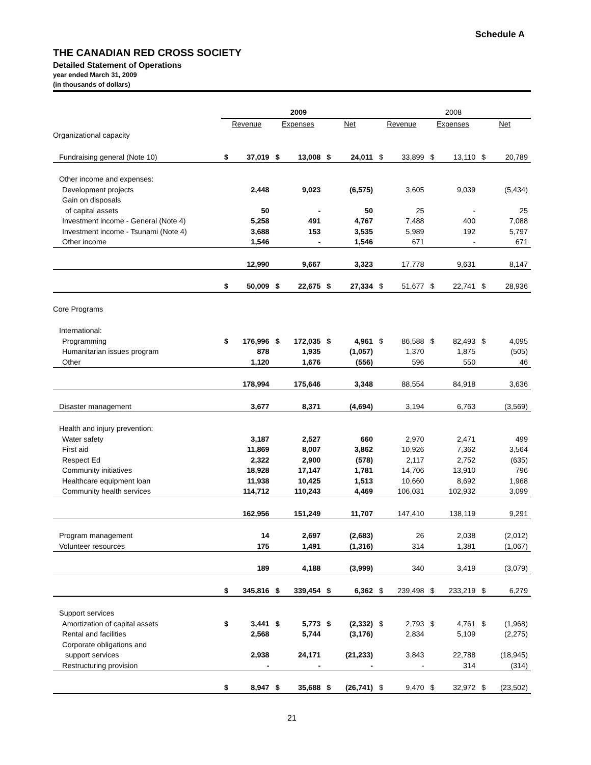Schedule A
THE CANADIAN RED CROSS SOCIETY
Detailed Statement of Operations
year ended March 31, 2009
(in thousands of dollars)
| | 2009 | | | | | | 2008 | | | | | |
| | Revenue | | Expenses | | Net | | Revenue | | Expenses | | Net | |
| Organizational capacity | | | | | | | | | | | | |
| Fundraising general (Note 10) | $ | 37,019 | $ | 13,008 | $ | 24,011 | $ | 33,899 | $ | 13,110 | $ | 20,789 |
| Other income and expenses: | | | | | | | | | | | | |
| Development projects | | 2,448 | | 9,023 | | (6,575) | | 3,605 | | 9,039 | | (5,434) |
| Gain on disposals | | | | | | | | | | | | |
| of capital assets | | 50 | | - | | 50 | | 25 | | - | | 25 |
| Investment income - General (Note 4) | | 5,258 | | 491 | | 4,767 | | 7,488 | | 400 | | 7,088 |
| Investment income - Tsunami (Note 4) | | 3,688 | | 153 | | 3,535 | | 5,989 | | 192 | | 5,797 |
| Other income | | 1,546 | | - | | 1,546 | | 671 | | - | | 671 |
| | | 12,990 | | 9,667 | | 3,323 | | 17,778 | | 9,631 | | 8,147 |
| | $ | 50,009 | $ | 22,675 | $ | 27,334 | $ | 51,677 | $ | 22,741 | $ | 28,936 |
| Core Programs | | | | | | | | | | | | |
| International: | | | | | | | | | | | | |
| Programming | $ | 176,996 | $ | 172,035 | $ | 4,961 | $ | 86,588 | $ | 82,493 | $ | 4,095 |
| Humanitarian issues program | | 878 | | 1,935 | | (1,057) | | 1,370 | | 1,875 | | (505) |
| Other | | 1,120 | | 1,676 | | (556) | | 596 | | 550 | | 46 |
| | | 178,994 | | 175,646 | | 3,348 | | 88,554 | | 84,918 | | 3,636 |
| Disaster management | | 3,677 | | 8,371 | | (4,694) | | 3,194 | | 6,763 | | (3,569) |
| Health and injury prevention: | | | | | | | | | | | | |
| Water safety | | 3,187 | | 2,527 | | 660 | | 2,970 | | 2,471 | | 499 |
| First aid | | 11,869 | | 8,007 | | 3,862 | | 10,926 | | 7,362 | | 3,564 |
| Respect Ed | | 2,322 | | 2,900 | | (578) | | 2,117 | | 2,752 | | (635) |
| Community initiatives | | 18,928 | | 17,147 | | 1,781 | | 14,706 | | 13,910 | | 796 |
| Healthcare equipment loan | | 11,938 | | 10,425 | | 1,513 | | 10,660 | | 8,692 | | 1,968 |
| Community health services | | 114,712 | | 110,243 | | 4,469 | | 106,031 | | 102,932 | | 3,099 |
| | | 162,956 | | 151,249 | | 11,707 | | 147,410 | | 138,119 | | 9,291 |
| Program management | | 14 | | 2,697 | | (2,683) | | 26 | | 2,038 | | (2,012) |
| Volunteer resources | | 175 | | 1,491 | | (1,316) | | 314 | | 1,381 | | (1,067) |
| | | 189 | | 4,188 | | (3,999) | | 340 | | 3,419 | | (3,079) |
| | $ | 345,816 | $ | 339,454 | $ | 6,362 | $ | 239,498 | $ | 233,219 | $ | 6,279 |
| Support services | | | | | | | | | | | | |
| Amortization of capital assets | $ | 3,441 | $ | 5,773 | $ | (2,332) | $ | 2,793 | $ | 4,761 | $ | (1,968) |
| Rental and facilities | | 2,568 | | 5,744 | | (3,176) | | 2,834 | | 5,109 | | (2,275) |
| Corporate obligations and | | | | | | | | | | | | |
| support services | | 2,938 | | 24,171 | | (21,233) | | 3,843 | | 22,788 | | (18,945) |
| Restructuring provision | | - | | - | | - | | - | | 314 | | (314) |
| | $ | 8,947 | $ | 35,688 | $ | (26,741) | $ | 9,470 | $ | 32,972 | $ | (23,502) |
21